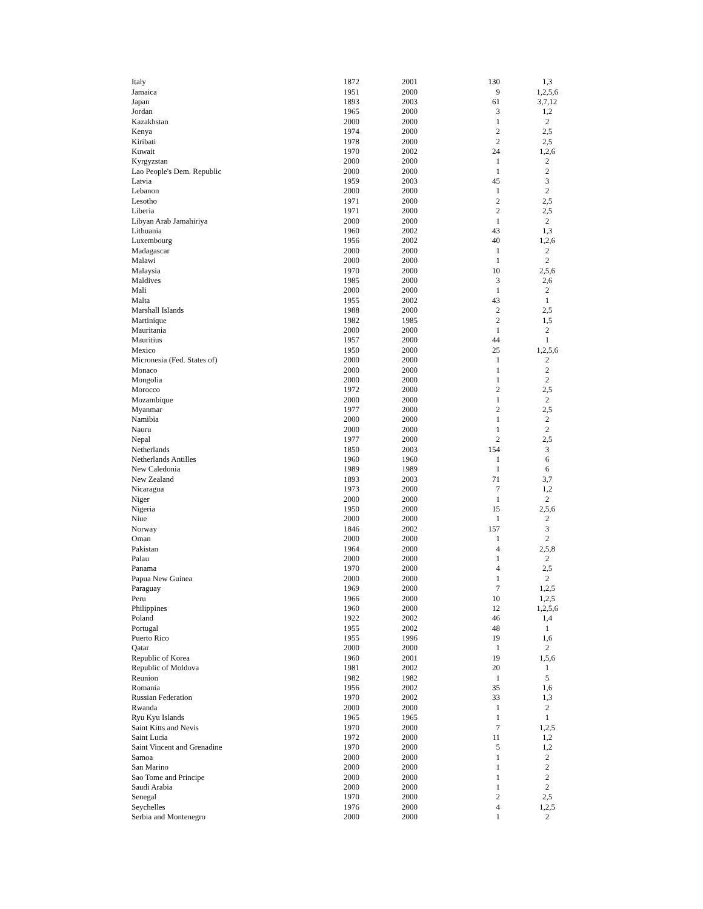| Italy | 1872 | 2001 | 130 | 1,3 |
| Jamaica | 1951 | 2000 | 9 | 1,2,5,6 |
| Japan | 1893 | 2003 | 61 | 3,7,12 |
| Jordan | 1965 | 2000 | 3 | 1,2 |
| Kazakhstan | 2000 | 2000 | 1 | 2 |
| Kenya | 1974 | 2000 | 2 | 2,5 |
| Kiribati | 1978 | 2000 | 2 | 2,5 |
| Kuwait | 1970 | 2002 | 24 | 1,2,6 |
| Kyrgyzstan | 2000 | 2000 | 1 | 2 |
| Lao People's Dem. Republic | 2000 | 2000 | 1 | 2 |
| Latvia | 1959 | 2003 | 45 | 3 |
| Lebanon | 2000 | 2000 | 1 | 2 |
| Lesotho | 1971 | 2000 | 2 | 2,5 |
| Liberia | 1971 | 2000 | 2 | 2,5 |
| Libyan Arab Jamahiriya | 2000 | 2000 | 1 | 2 |
| Lithuania | 1960 | 2002 | 43 | 1,3 |
| Luxembourg | 1956 | 2002 | 40 | 1,2,6 |
| Madagascar | 2000 | 2000 | 1 | 2 |
| Malawi | 2000 | 2000 | 1 | 2 |
| Malaysia | 1970 | 2000 | 10 | 2,5,6 |
| Maldives | 1985 | 2000 | 3 | 2,6 |
| Mali | 2000 | 2000 | 1 | 2 |
| Malta | 1955 | 2002 | 43 | 1 |
| Marshall Islands | 1988 | 2000 | 2 | 2,5 |
| Martinique | 1982 | 1985 | 2 | 1,5 |
| Mauritania | 2000 | 2000 | 1 | 2 |
| Mauritius | 1957 | 2000 | 44 | 1 |
| Mexico | 1950 | 2000 | 25 | 1,2,5,6 |
| Micronesia (Fed. States of) | 2000 | 2000 | 1 | 2 |
| Monaco | 2000 | 2000 | 1 | 2 |
| Mongolia | 2000 | 2000 | 1 | 2 |
| Morocco | 1972 | 2000 | 2 | 2,5 |
| Mozambique | 2000 | 2000 | 1 | 2 |
| Myanmar | 1977 | 2000 | 2 | 2,5 |
| Namibia | 2000 | 2000 | 1 | 2 |
| Nauru | 2000 | 2000 | 1 | 2 |
| Nepal | 1977 | 2000 | 2 | 2,5 |
| Netherlands | 1850 | 2003 | 154 | 3 |
| Netherlands Antilles | 1960 | 1960 | 1 | 6 |
| New Caledonia | 1989 | 1989 | 1 | 6 |
| New Zealand | 1893 | 2003 | 71 | 3,7 |
| Nicaragua | 1973 | 2000 | 7 | 1,2 |
| Niger | 2000 | 2000 | 1 | 2 |
| Nigeria | 1950 | 2000 | 15 | 2,5,6 |
| Niue | 2000 | 2000 | 1 | 2 |
| Norway | 1846 | 2002 | 157 | 3 |
| Oman | 2000 | 2000 | 1 | 2 |
| Pakistan | 1964 | 2000 | 4 | 2,5,8 |
| Palau | 2000 | 2000 | 1 | 2 |
| Panama | 1970 | 2000 | 4 | 2,5 |
| Papua New Guinea | 2000 | 2000 | 1 | 2 |
| Paraguay | 1969 | 2000 | 7 | 1,2,5 |
| Peru | 1966 | 2000 | 10 | 1,2,5 |
| Philippines | 1960 | 2000 | 12 | 1,2,5,6 |
| Poland | 1922 | 2002 | 46 | 1,4 |
| Portugal | 1955 | 2002 | 48 | 1 |
| Puerto Rico | 1955 | 1996 | 19 | 1,6 |
| Qatar | 2000 | 2000 | 1 | 2 |
| Republic of Korea | 1960 | 2001 | 19 | 1,5,6 |
| Republic of Moldova | 1981 | 2002 | 20 | 1 |
| Reunion | 1982 | 1982 | 1 | 5 |
| Romania | 1956 | 2002 | 35 | 1,6 |
| Russian Federation | 1970 | 2002 | 33 | 1,3 |
| Rwanda | 2000 | 2000 | 1 | 2 |
| Ryu Kyu Islands | 1965 | 1965 | 1 | 1 |
| Saint Kitts and Nevis | 1970 | 2000 | 7 | 1,2,5 |
| Saint Lucia | 1972 | 2000 | 11 | 1,2 |
| Saint Vincent and Grenadine | 1970 | 2000 | 5 | 1,2 |
| Samoa | 2000 | 2000 | 1 | 2 |
| San Marino | 2000 | 2000 | 1 | 2 |
| Sao Tome and Principe | 2000 | 2000 | 1 | 2 |
| Saudi Arabia | 2000 | 2000 | 1 | 2 |
| Senegal | 1970 | 2000 | 2 | 2,5 |
| Seychelles | 1976 | 2000 | 4 | 1,2,5 |
| Serbia and Montenegro | 2000 | 2000 | 1 | 2 |